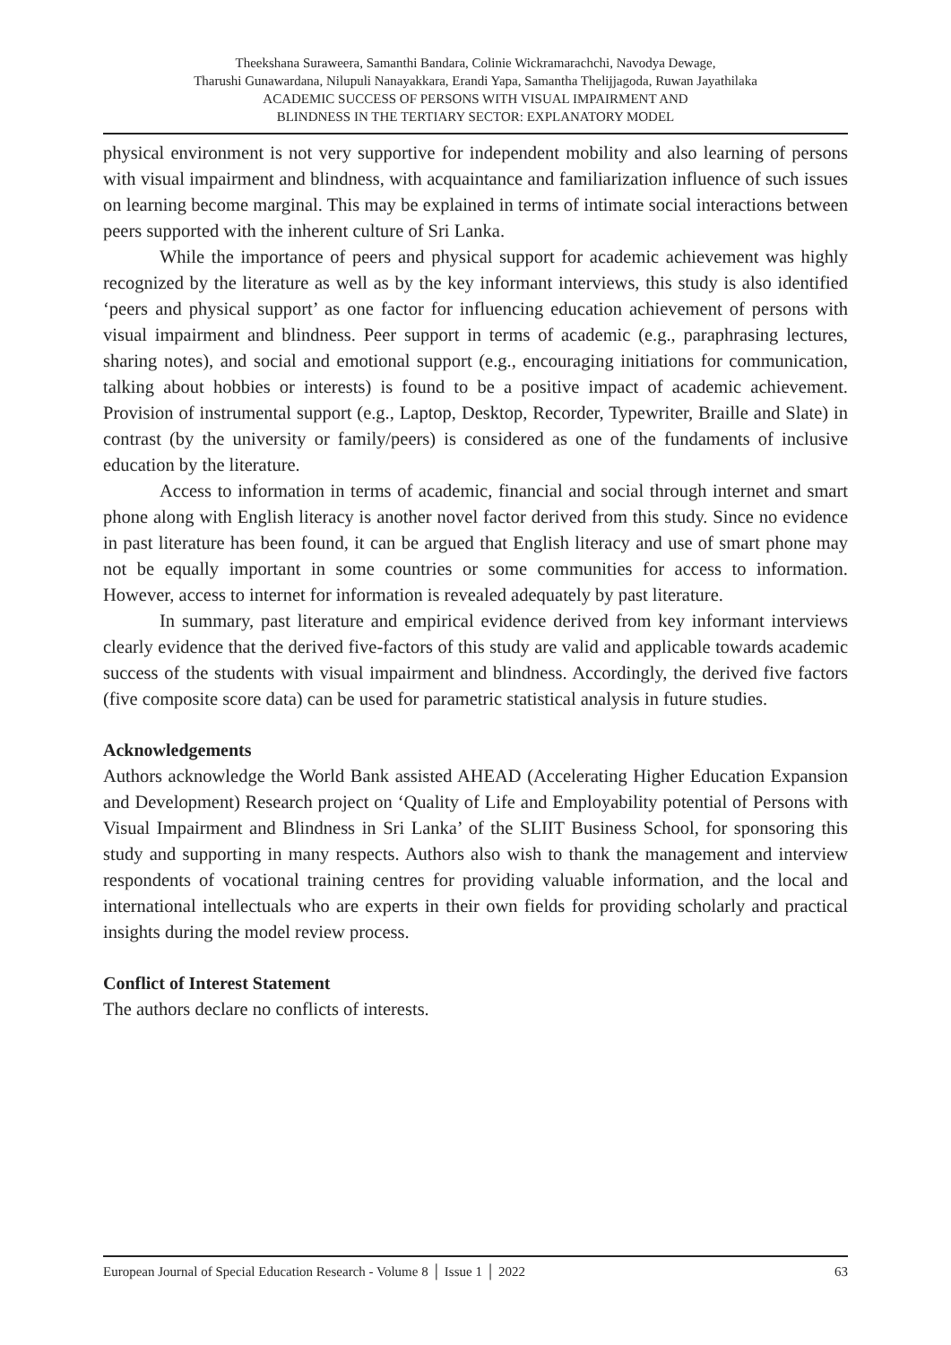Theekshana Suraweera, Samanthi Bandara, Colinie Wickramarachchi, Navodya Dewage,
Tharushi Gunawardana, Nilupuli Nanayakkara, Erandi Yapa, Samantha Thelijjagoda, Ruwan Jayathilaka
ACADEMIC SUCCESS OF PERSONS WITH VISUAL IMPAIRMENT AND
BLINDNESS IN THE TERTIARY SECTOR: EXPLANATORY MODEL
physical environment is not very supportive for independent mobility and also learning of persons with visual impairment and blindness, with acquaintance and familiarization influence of such issues on learning become marginal. This may be explained in terms of intimate social interactions between peers supported with the inherent culture of Sri Lanka.
While the importance of peers and physical support for academic achievement was highly recognized by the literature as well as by the key informant interviews, this study is also identified ‘peers and physical support’ as one factor for influencing education achievement of persons with visual impairment and blindness. Peer support in terms of academic (e.g., paraphrasing lectures, sharing notes), and social and emotional support (e.g., encouraging initiations for communication, talking about hobbies or interests) is found to be a positive impact of academic achievement. Provision of instrumental support (e.g., Laptop, Desktop, Recorder, Typewriter, Braille and Slate) in contrast (by the university or family/peers) is considered as one of the fundaments of inclusive education by the literature.
Access to information in terms of academic, financial and social through internet and smart phone along with English literacy is another novel factor derived from this study. Since no evidence in past literature has been found, it can be argued that English literacy and use of smart phone may not be equally important in some countries or some communities for access to information. However, access to internet for information is revealed adequately by past literature.
In summary, past literature and empirical evidence derived from key informant interviews clearly evidence that the derived five-factors of this study are valid and applicable towards academic success of the students with visual impairment and blindness. Accordingly, the derived five factors (five composite score data) can be used for parametric statistical analysis in future studies.
Acknowledgements
Authors acknowledge the World Bank assisted AHEAD (Accelerating Higher Education Expansion and Development) Research project on ‘Quality of Life and Employability potential of Persons with Visual Impairment and Blindness in Sri Lanka’ of the SLIIT Business School, for sponsoring this study and supporting in many respects. Authors also wish to thank the management and interview respondents of vocational training centres for providing valuable information, and the local and international intellectuals who are experts in their own fields for providing scholarly and practical insights during the model review process.
Conflict of Interest Statement
The authors declare no conflicts of interests.
European Journal of Special Education Research - Volume 8 │ Issue 1 │ 2022 63